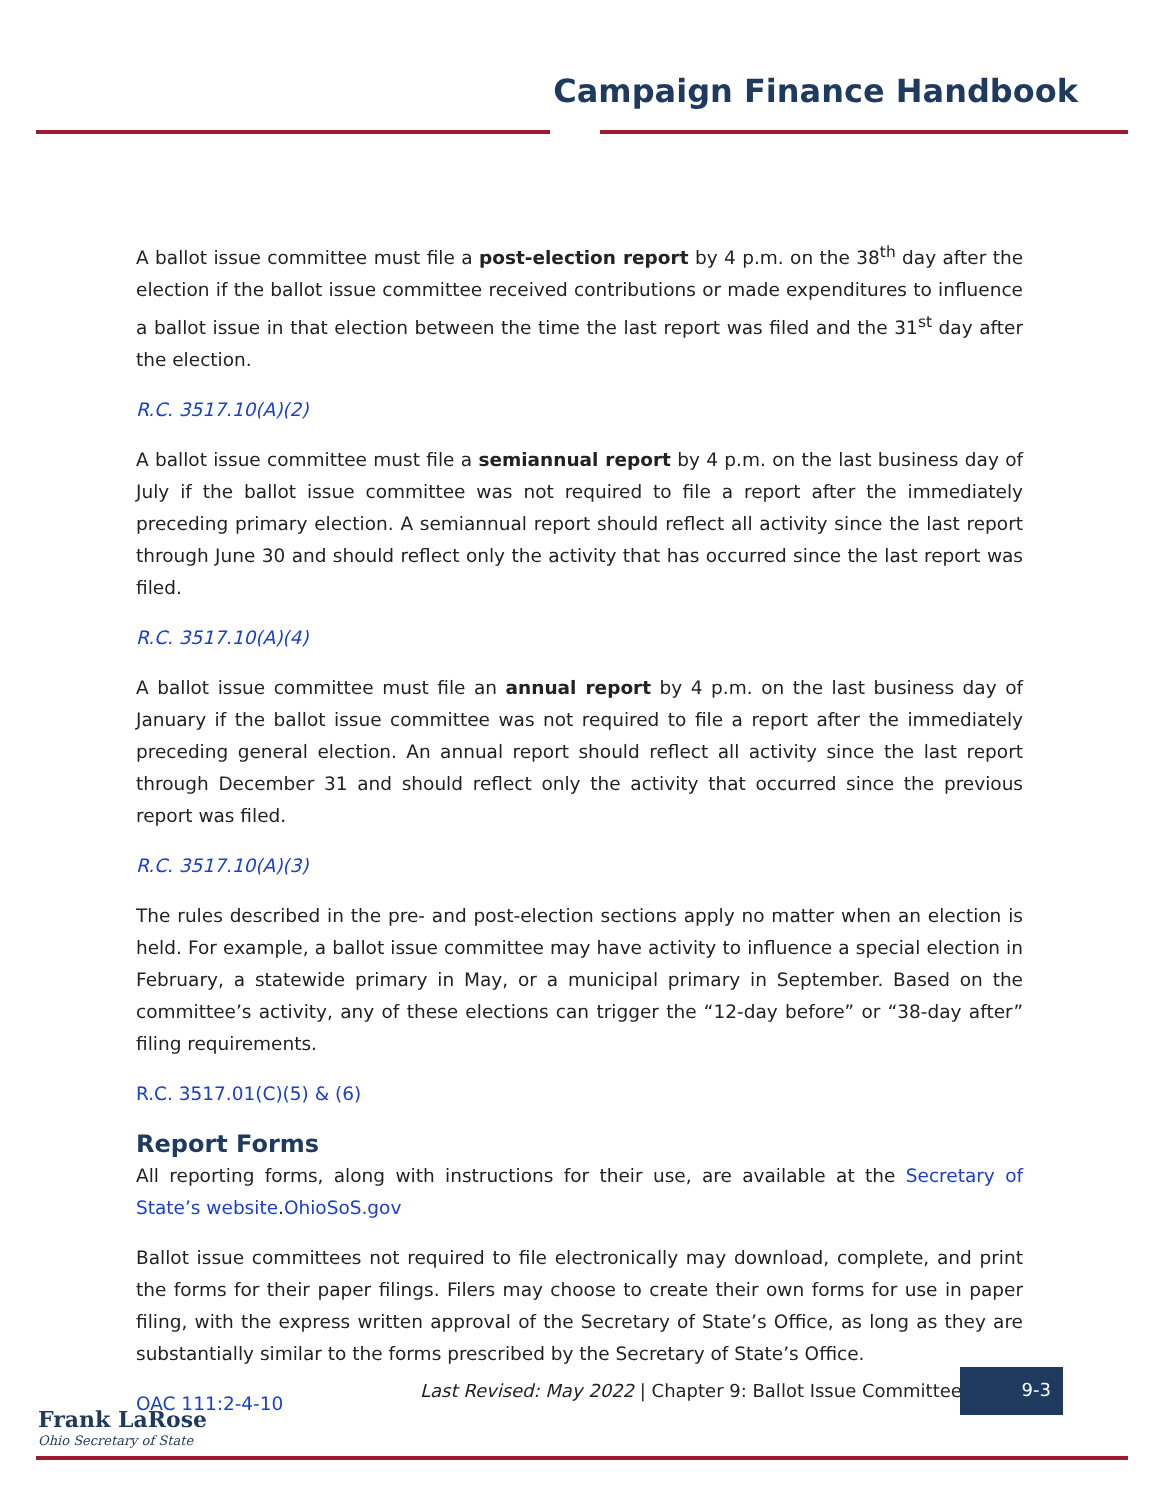Campaign Finance Handbook
A ballot issue committee must file a post-election report by 4 p.m. on the 38<sup>th</sup> day after the election if the ballot issue committee received contributions or made expenditures to influence a ballot issue in that election between the time the last report was filed and the 31<sup>st</sup> day after the election.
R.C. 3517.10(A)(2)
A ballot issue committee must file a semiannual report by 4 p.m. on the last business day of July if the ballot issue committee was not required to file a report after the immediately preceding primary election. A semiannual report should reflect all activity since the last report through June 30 and should reflect only the activity that has occurred since the last report was filed.
R.C. 3517.10(A)(4)
A ballot issue committee must file an annual report by 4 p.m. on the last business day of January if the ballot issue committee was not required to file a report after the immediately preceding general election. An annual report should reflect all activity since the last report through December 31 and should reflect only the activity that occurred since the previous report was filed.
R.C. 3517.10(A)(3)
The rules described in the pre- and post-election sections apply no matter when an election is held. For example, a ballot issue committee may have activity to influence a special election in February, a statewide primary in May, or a municipal primary in September. Based on the committee’s activity, any of these elections can trigger the “12-day before” or “38-day after” filing requirements.
R.C. 3517.01(C)(5) & (6)
Report Forms
All reporting forms, along with instructions for their use, are available at the Secretary of State’s website.OhioSoS.gov
Ballot issue committees not required to file electronically may download, complete, and print the forms for their paper filings. Filers may choose to create their own forms for use in paper filing, with the express written approval of the Secretary of State’s Office, as long as they are substantially similar to the forms prescribed by the Secretary of State’s Office.
OAC 111:2-4-10
Last Revised: May 2022 | Chapter 9: Ballot Issue Committees
9-3
Frank LaRose
Ohio Secretary of State